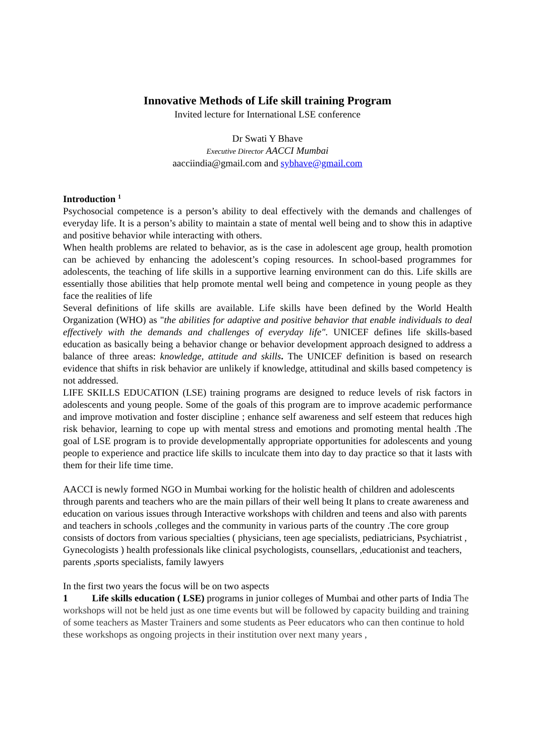Innovative Methods of Life skill training Program
Invited lecture for International LSE conference
Dr Swati Y Bhave
Executive Director AACCI Mumbai
aacciindia@gmail.com and sybhave@gmail.com
Introduction <sup>1</sup>
Psychosocial competence is a person’s ability to deal effectively with the demands and challenges of everyday life. It is a person’s ability to maintain a state of mental well being and to show this in adaptive and positive behavior while interacting with others.
When health problems are related to behavior, as is the case in adolescent age group, health promotion can be achieved by enhancing the adolescent’s coping resources. In school-based programmes for adolescents, the teaching of life skills in a supportive learning environment can do this. Life skills are essentially those abilities that help promote mental well being and competence in young people as they face the realities of life
Several definitions of life skills are available. Life skills have been defined by the World Health Organization (WHO) as "the abilities for adaptive and positive behavior that enable individuals to deal effectively with the demands and challenges of everyday life". UNICEF defines life skills-based education as basically being a behavior change or behavior development approach designed to address a balance of three areas: knowledge, attitude and skills. The UNICEF definition is based on research evidence that shifts in risk behavior are unlikely if knowledge, attitudinal and skills based competency is not addressed.
LIFE SKILLS EDUCATION (LSE) training programs are designed to reduce levels of risk factors in adolescents and young people. Some of the goals of this program are to improve academic performance and improve motivation and foster discipline ; enhance self awareness and self esteem that reduces high risk behavior, learning to cope up with mental stress and emotions and promoting mental health .The goal of LSE program is to provide developmentally appropriate opportunities for adolescents and young people to experience and practice life skills to inculcate them into day to day practice so that it lasts with them for their life time time.
AACCI is newly formed NGO in Mumbai working for the holistic health of children and adolescents through parents and teachers who are the main pillars of their well being It plans to create awareness and education on various issues through Interactive workshops with children and teens and also with parents and teachers in schools ,colleges and the community in various parts of the country .The core group consists of doctors from various specialties ( physicians, teen age specialists, pediatricians, Psychiatrist , Gynecologists ) health professionals like clinical psychologists, counsellars, ,educationist and teachers, parents ,sports specialists, family lawyers
In the first two years the focus will be on two aspects
1 Life skills education ( LSE) programs in junior colleges of Mumbai and other parts of India The workshops will not be held just as one time events but will be followed by capacity building and training of some teachers as Master Trainers and some students as Peer educators who can then continue to hold these workshops as ongoing projects in their institution over next many years ,